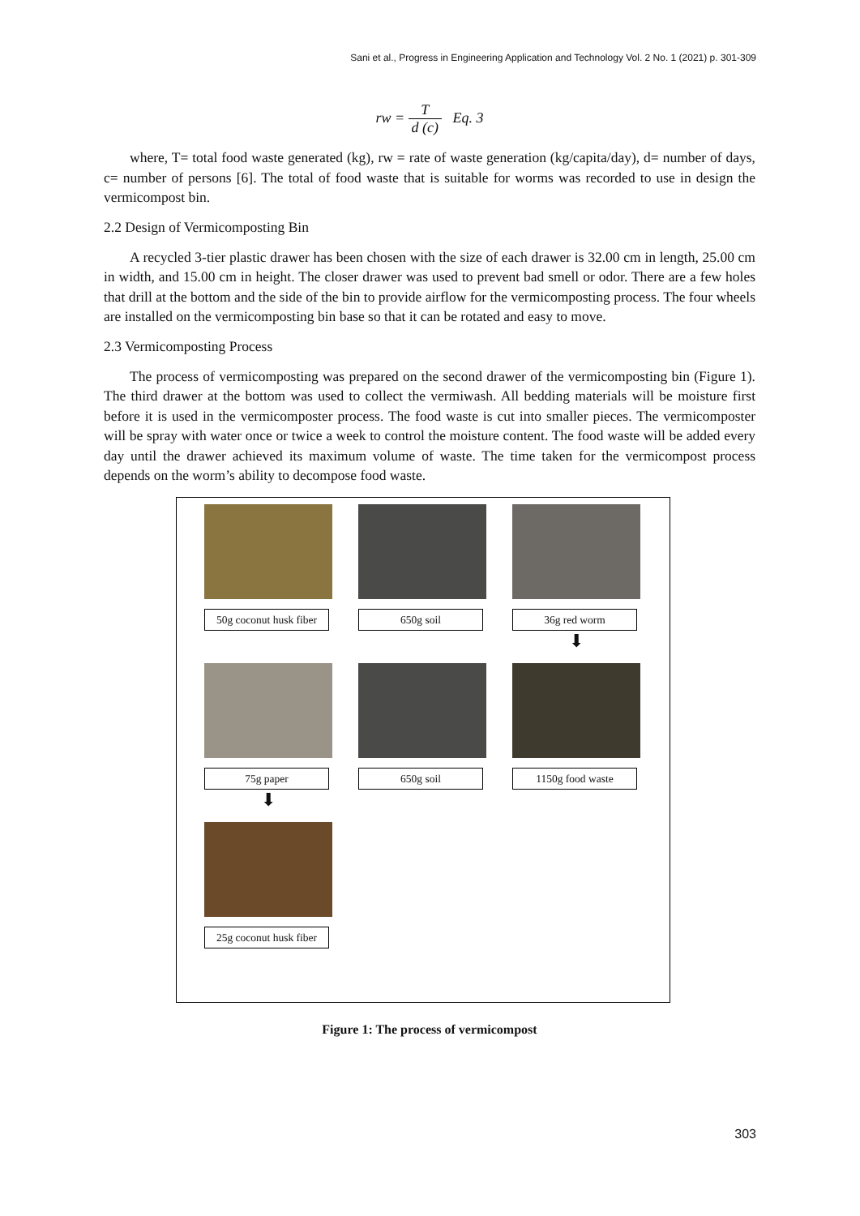Sani et al., Progress in Engineering Application and Technology Vol. 2 No. 1 (2021) p. 301-309
rw = T d (c) Eq. 3
where, T= total food waste generated (kg), rw = rate of waste generation (kg/capita/day), d= number of days, c= number of persons [6]. The total of food waste that is suitable for worms was recorded to use in design the vermicompost bin.
2.2 Design of Vermicomposting Bin
A recycled 3-tier plastic drawer has been chosen with the size of each drawer is 32.00 cm in length, 25.00 cm in width, and 15.00 cm in height. The closer drawer was used to prevent bad smell or odor. There are a few holes that drill at the bottom and the side of the bin to provide airflow for the vermicomposting process. The four wheels are installed on the vermicomposting bin base so that it can be rotated and easy to move.
2.3 Vermicomposting Process
The process of vermicomposting was prepared on the second drawer of the vermicomposting bin (Figure 1). The third drawer at the bottom was used to collect the vermiwash. All bedding materials will be moisture first before it is used in the vermicomposter process. The food waste is cut into smaller pieces. The vermicomposter will be spray with water once or twice a week to control the moisture content. The food waste will be added every day until the drawer achieved its maximum volume of waste. The time taken for the vermicompost process depends on the worm’s ability to decompose food waste.
50g coconut husk fiber
650g soil
36g red worm
⬇
75g paper
⬇
650g soil
1150g food waste
25g coconut husk fiber
Figure 1: The process of vermicompost
303